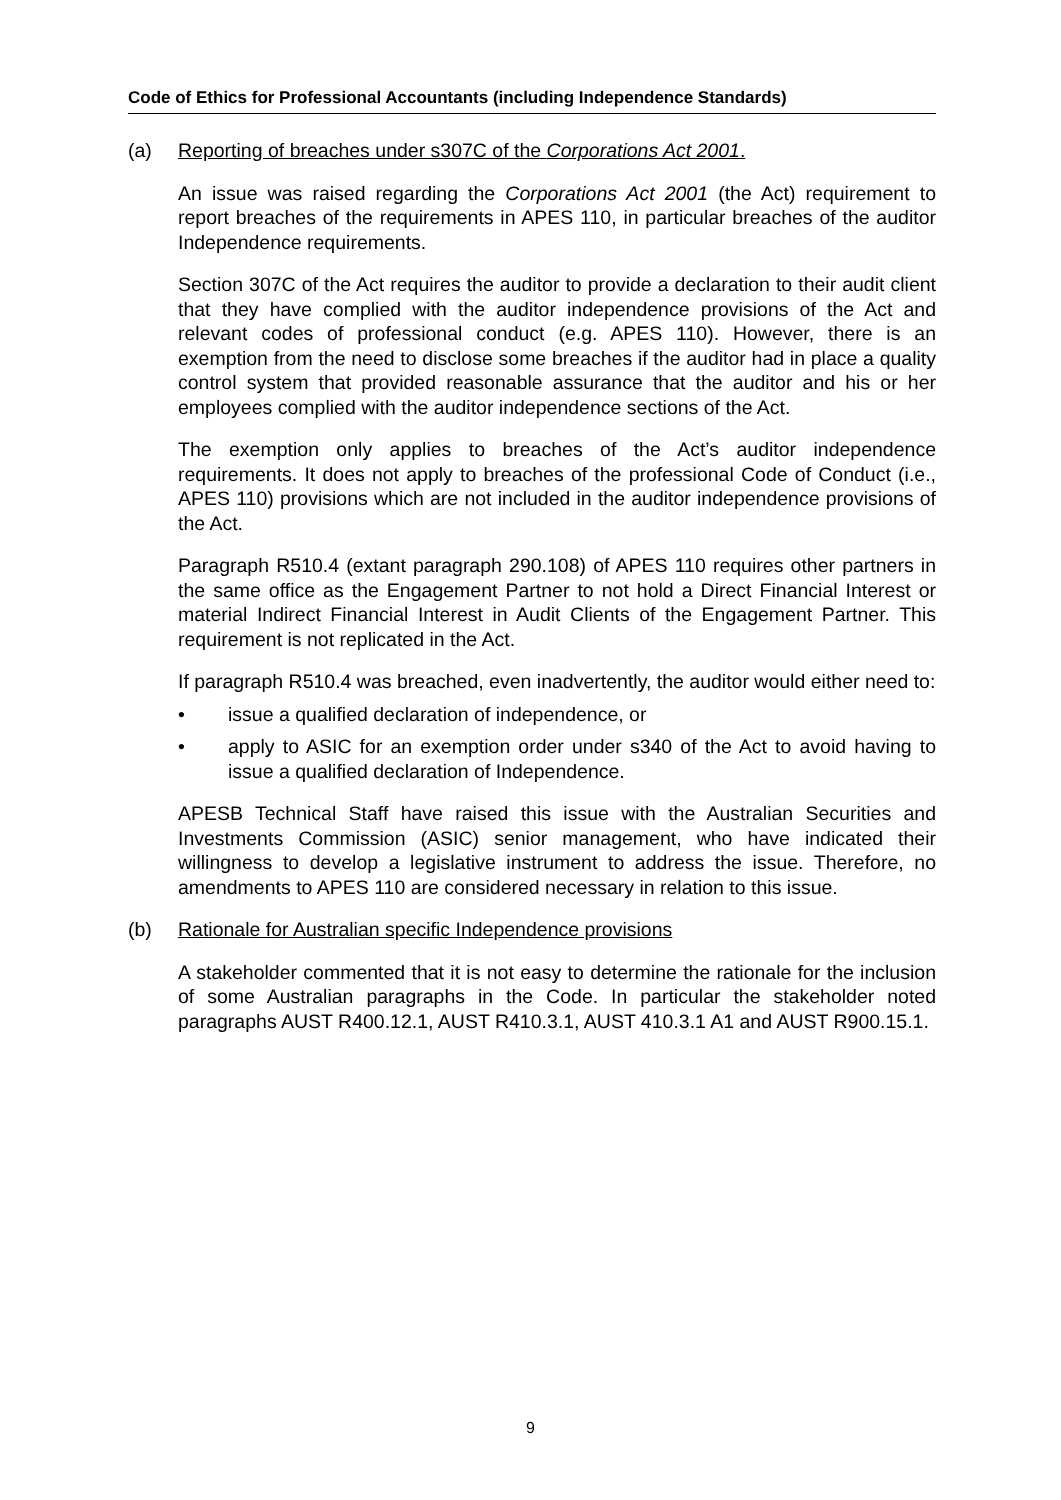Code of Ethics for Professional Accountants (including Independence Standards)
(a) Reporting of breaches under s307C of the Corporations Act 2001.
An issue was raised regarding the Corporations Act 2001 (the Act) requirement to report breaches of the requirements in APES 110, in particular breaches of the auditor Independence requirements.
Section 307C of the Act requires the auditor to provide a declaration to their audit client that they have complied with the auditor independence provisions of the Act and relevant codes of professional conduct (e.g. APES 110). However, there is an exemption from the need to disclose some breaches if the auditor had in place a quality control system that provided reasonable assurance that the auditor and his or her employees complied with the auditor independence sections of the Act.
The exemption only applies to breaches of the Act’s auditor independence requirements. It does not apply to breaches of the professional Code of Conduct (i.e., APES 110) provisions which are not included in the auditor independence provisions of the Act.
Paragraph R510.4 (extant paragraph 290.108) of APES 110 requires other partners in the same office as the Engagement Partner to not hold a Direct Financial Interest or material Indirect Financial Interest in Audit Clients of the Engagement Partner. This requirement is not replicated in the Act.
If paragraph R510.4 was breached, even inadvertently, the auditor would either need to:
• issue a qualified declaration of independence, or
• apply to ASIC for an exemption order under s340 of the Act to avoid having to issue a qualified declaration of Independence.
APESB Technical Staff have raised this issue with the Australian Securities and Investments Commission (ASIC) senior management, who have indicated their willingness to develop a legislative instrument to address the issue. Therefore, no amendments to APES 110 are considered necessary in relation to this issue.
(b) Rationale for Australian specific Independence provisions
A stakeholder commented that it is not easy to determine the rationale for the inclusion of some Australian paragraphs in the Code. In particular the stakeholder noted paragraphs AUST R400.12.1, AUST R410.3.1, AUST 410.3.1 A1 and AUST R900.15.1.
9